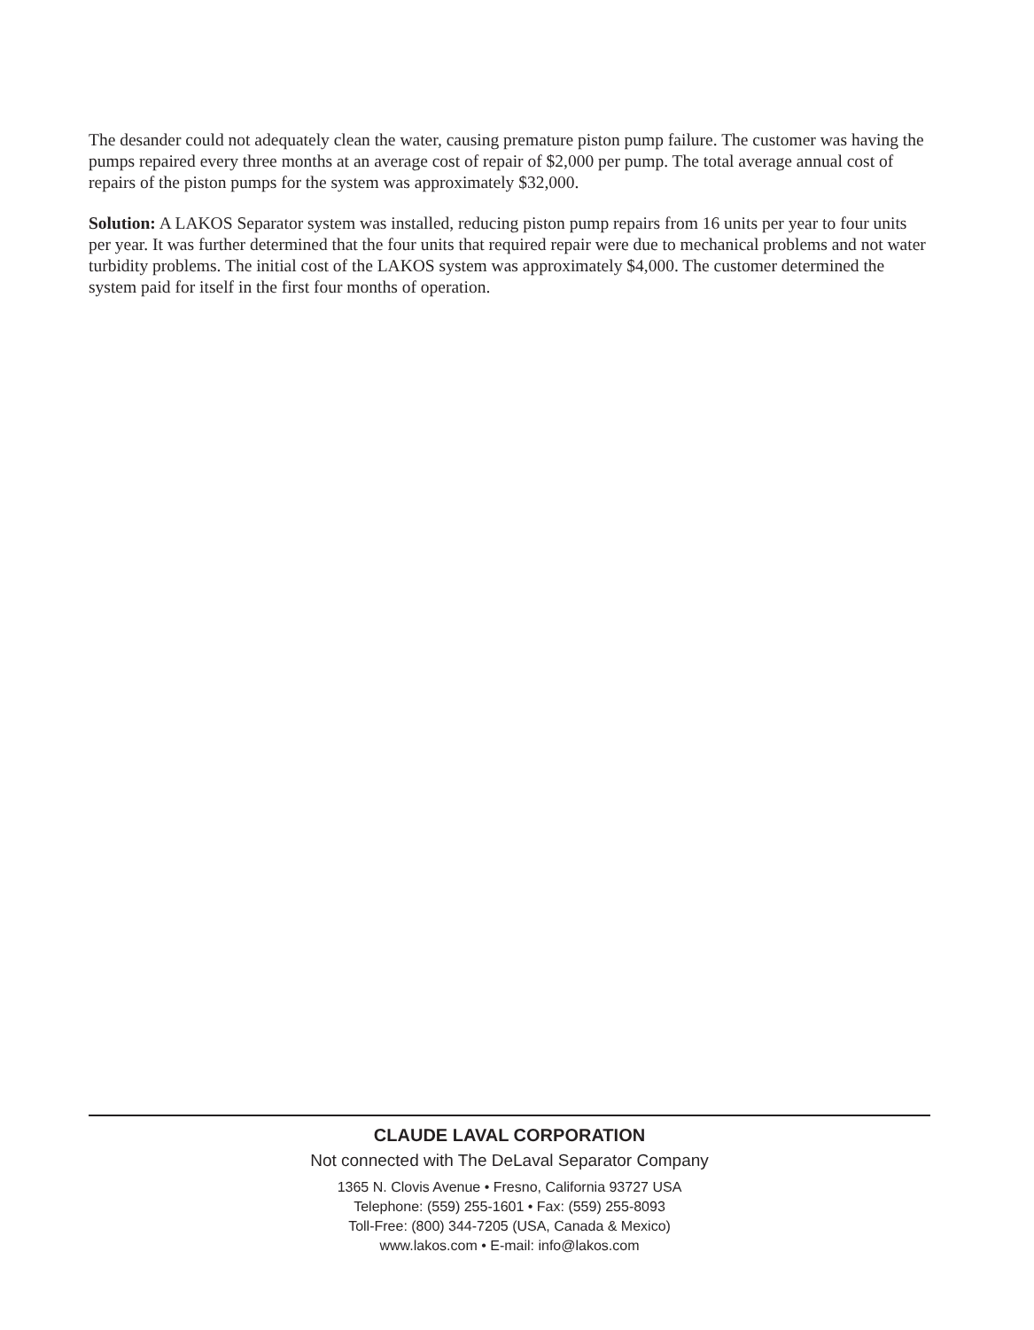The desander could not adequately clean the water, causing premature piston pump failure. The customer was having the pumps repaired every three months at an average cost of repair of $2,000 per pump. The total average annual cost of repairs of the piston pumps for the system was approximately $32,000.
Solution: A LAKOS Separator system was installed, reducing piston pump repairs from 16 units per year to four units per year. It was further determined that the four units that required repair were due to mechanical problems and not water turbidity problems. The initial cost of the LAKOS system was approximately $4,000. The customer determined the system paid for itself in the first four months of operation.
CLAUDE LAVAL CORPORATION
Not connected with The DeLaval Separator Company
1365 N. Clovis Avenue • Fresno, California 93727 USA
Telephone: (559) 255-1601 • Fax: (559) 255-8093
Toll-Free: (800) 344-7205 (USA, Canada & Mexico)
www.lakos.com • E-mail: info@lakos.com